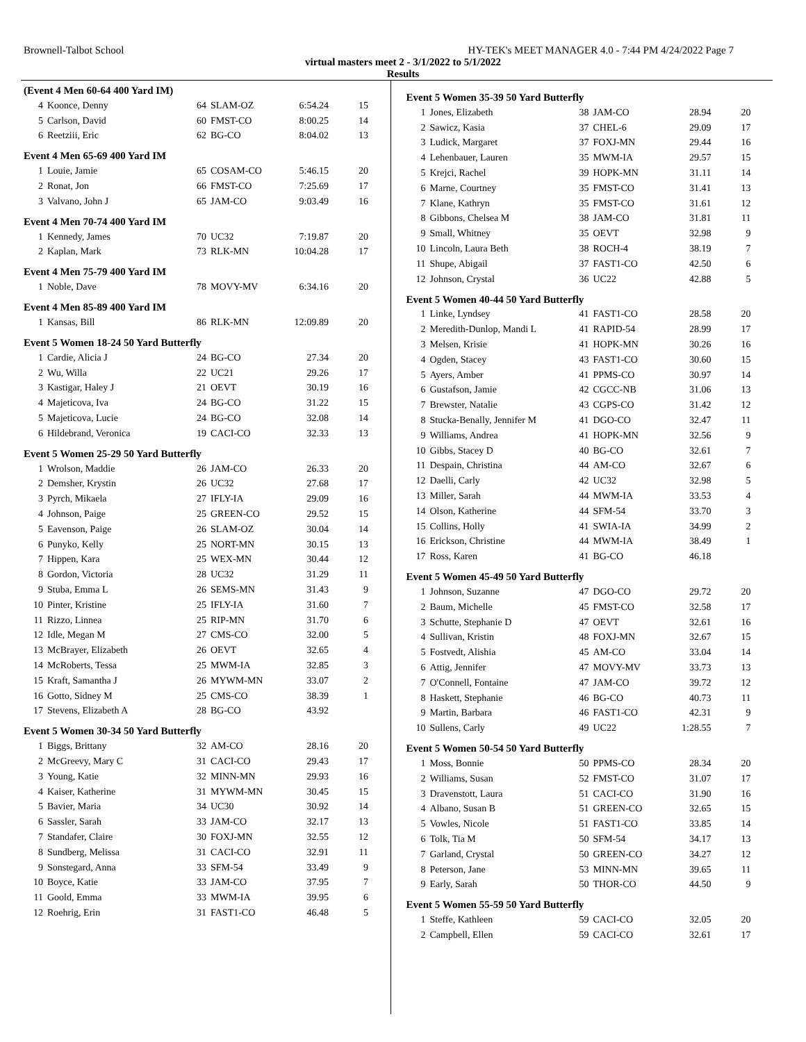Brownell-Talbot School HY-TEK's MEET MANAGER 4.0 - 7:44 PM 4/24/2022 Page 7
virtual masters meet 2 - 3/1/2022 to 5/1/2022
Results
(Event 4 Men 60-64 400 Yard IM)
| 4 | Koonce, Denny | 64 | SLAM-OZ | 6:54.24 | 15 |
| 5 | Carlson, David | 60 | FMST-CO | 8:00.25 | 14 |
| 6 | Reetziii, Eric | 62 | BG-CO | 8:04.02 | 13 |
Event 4 Men 65-69 400 Yard IM
| 1 | Louie, Jamie | 65 | COSAM-CO | 5:46.15 | 20 |
| 2 | Ronat, Jon | 66 | FMST-CO | 7:25.69 | 17 |
| 3 | Valvano, John J | 65 | JAM-CO | 9:03.49 | 16 |
Event 4 Men 70-74 400 Yard IM
| 1 | Kennedy, James | 70 | UC32 | 7:19.87 | 20 |
| 2 | Kaplan, Mark | 73 | RLK-MN | 10:04.28 | 17 |
Event 4 Men 75-79 400 Yard IM
| 1 | Noble, Dave | 78 | MOVY-MV | 6:34.16 | 20 |
Event 4 Men 85-89 400 Yard IM
| 1 | Kansas, Bill | 86 | RLK-MN | 12:09.89 | 20 |
Event 5 Women 18-24 50 Yard Butterfly
| 1 | Cardie, Alicia J | 24 | BG-CO | 27.34 | 20 |
| 2 | Wu, Willa | 22 | UC21 | 29.26 | 17 |
| 3 | Kastigar, Haley J | 21 | OEVT | 30.19 | 16 |
| 4 | Majeticova, Iva | 24 | BG-CO | 31.22 | 15 |
| 5 | Majeticova, Lucie | 24 | BG-CO | 32.08 | 14 |
| 6 | Hildebrand, Veronica | 19 | CACI-CO | 32.33 | 13 |
Event 5 Women 25-29 50 Yard Butterfly
| 1 | Wrolson, Maddie | 26 | JAM-CO | 26.33 | 20 |
| 2 | Demsher, Krystin | 26 | UC32 | 27.68 | 17 |
| 3 | Pyrch, Mikaela | 27 | IFLY-IA | 29.09 | 16 |
| 4 | Johnson, Paige | 25 | GREEN-CO | 29.52 | 15 |
| 5 | Eavenson, Paige | 26 | SLAM-OZ | 30.04 | 14 |
| 6 | Punyko, Kelly | 25 | NORT-MN | 30.15 | 13 |
| 7 | Hippen, Kara | 25 | WEX-MN | 30.44 | 12 |
| 8 | Gordon, Victoria | 28 | UC32 | 31.29 | 11 |
| 9 | Stuba, Emma L | 26 | SEMS-MN | 31.43 | 9 |
| 10 | Pinter, Kristine | 25 | IFLY-IA | 31.60 | 7 |
| 11 | Rizzo, Linnea | 25 | RIP-MN | 31.70 | 6 |
| 12 | Idle, Megan M | 27 | CMS-CO | 32.00 | 5 |
| 13 | McBrayer, Elizabeth | 26 | OEVT | 32.65 | 4 |
| 14 | McRoberts, Tessa | 25 | MWM-IA | 32.85 | 3 |
| 15 | Kraft, Samantha J | 26 | MYWM-MN | 33.07 | 2 |
| 16 | Gotto, Sidney M | 25 | CMS-CO | 38.39 | 1 |
| 17 | Stevens, Elizabeth A | 28 | BG-CO | 43.92 | |
Event 5 Women 30-34 50 Yard Butterfly
| 1 | Biggs, Brittany | 32 | AM-CO | 28.16 | 20 |
| 2 | McGreevy, Mary C | 31 | CACI-CO | 29.43 | 17 |
| 3 | Young, Katie | 32 | MINN-MN | 29.93 | 16 |
| 4 | Kaiser, Katherine | 31 | MYWM-MN | 30.45 | 15 |
| 5 | Bavier, Maria | 34 | UC30 | 30.92 | 14 |
| 6 | Sassler, Sarah | 33 | JAM-CO | 32.17 | 13 |
| 7 | Standafer, Claire | 30 | FOXJ-MN | 32.55 | 12 |
| 8 | Sundberg, Melissa | 31 | CACI-CO | 32.91 | 11 |
| 9 | Sonstegard, Anna | 33 | SFM-54 | 33.49 | 9 |
| 10 | Boyce, Katie | 33 | JAM-CO | 37.95 | 7 |
| 11 | Goold, Emma | 33 | MWM-IA | 39.95 | 6 |
| 12 | Roehrig, Erin | 31 | FAST1-CO | 46.48 | 5 |
Event 5 Women 35-39 50 Yard Butterfly
| 1 | Jones, Elizabeth | 38 | JAM-CO | 28.94 | 20 |
| 2 | Sawicz, Kasia | 37 | CHEL-6 | 29.09 | 17 |
| 3 | Ludick, Margaret | 37 | FOXJ-MN | 29.44 | 16 |
| 4 | Lehenbauer, Lauren | 35 | MWM-IA | 29.57 | 15 |
| 5 | Krejci, Rachel | 39 | HOPK-MN | 31.11 | 14 |
| 6 | Marne, Courtney | 35 | FMST-CO | 31.41 | 13 |
| 7 | Klane, Kathryn | 35 | FMST-CO | 31.61 | 12 |
| 8 | Gibbons, Chelsea M | 38 | JAM-CO | 31.81 | 11 |
| 9 | Small, Whitney | 35 | OEVT | 32.98 | 9 |
| 10 | Lincoln, Laura Beth | 38 | ROCH-4 | 38.19 | 7 |
| 11 | Shupe, Abigail | 37 | FAST1-CO | 42.50 | 6 |
| 12 | Johnson, Crystal | 36 | UC22 | 42.88 | 5 |
Event 5 Women 40-44 50 Yard Butterfly
| 1 | Linke, Lyndsey | 41 | FAST1-CO | 28.58 | 20 |
| 2 | Meredith-Dunlop, Mandi L | 41 | RAPID-54 | 28.99 | 17 |
| 3 | Melsen, Krisie | 41 | HOPK-MN | 30.26 | 16 |
| 4 | Ogden, Stacey | 43 | FAST1-CO | 30.60 | 15 |
| 5 | Ayers, Amber | 41 | PPMS-CO | 30.97 | 14 |
| 6 | Gustafson, Jamie | 42 | CGCC-NB | 31.06 | 13 |
| 7 | Brewster, Natalie | 43 | CGPS-CO | 31.42 | 12 |
| 8 | Stucka-Benally, Jennifer M | 41 | DGO-CO | 32.47 | 11 |
| 9 | Williams, Andrea | 41 | HOPK-MN | 32.56 | 9 |
| 10 | Gibbs, Stacey D | 40 | BG-CO | 32.61 | 7 |
| 11 | Despain, Christina | 44 | AM-CO | 32.67 | 6 |
| 12 | Daelli, Carly | 42 | UC32 | 32.98 | 5 |
| 13 | Miller, Sarah | 44 | MWM-IA | 33.53 | 4 |
| 14 | Olson, Katherine | 44 | SFM-54 | 33.70 | 3 |
| 15 | Collins, Holly | 41 | SWIA-IA | 34.99 | 2 |
| 16 | Erickson, Christine | 44 | MWM-IA | 38.49 | 1 |
| 17 | Ross, Karen | 41 | BG-CO | 46.18 | |
Event 5 Women 45-49 50 Yard Butterfly
| 1 | Johnson, Suzanne | 47 | DGO-CO | 29.72 | 20 |
| 2 | Baum, Michelle | 45 | FMST-CO | 32.58 | 17 |
| 3 | Schutte, Stephanie D | 47 | OEVT | 32.61 | 16 |
| 4 | Sullivan, Kristin | 48 | FOXJ-MN | 32.67 | 15 |
| 5 | Fostvedt, Alishia | 45 | AM-CO | 33.04 | 14 |
| 6 | Attig, Jennifer | 47 | MOVY-MV | 33.73 | 13 |
| 7 | O'Connell, Fontaine | 47 | JAM-CO | 39.72 | 12 |
| 8 | Haskett, Stephanie | 46 | BG-CO | 40.73 | 11 |
| 9 | Martin, Barbara | 46 | FAST1-CO | 42.31 | 9 |
| 10 | Sullens, Carly | 49 | UC22 | 1:28.55 | 7 |
Event 5 Women 50-54 50 Yard Butterfly
| 1 | Moss, Bonnie | 50 | PPMS-CO | 28.34 | 20 |
| 2 | Williams, Susan | 52 | FMST-CO | 31.07 | 17 |
| 3 | Dravenstott, Laura | 51 | CACI-CO | 31.90 | 16 |
| 4 | Albano, Susan B | 51 | GREEN-CO | 32.65 | 15 |
| 5 | Vowles, Nicole | 51 | FAST1-CO | 33.85 | 14 |
| 6 | Tolk, Tia M | 50 | SFM-54 | 34.17 | 13 |
| 7 | Garland, Crystal | 50 | GREEN-CO | 34.27 | 12 |
| 8 | Peterson, Jane | 53 | MINN-MN | 39.65 | 11 |
| 9 | Early, Sarah | 50 | THOR-CO | 44.50 | 9 |
Event 5 Women 55-59 50 Yard Butterfly
| 1 | Steffe, Kathleen | 59 | CACI-CO | 32.05 | 20 |
| 2 | Campbell, Ellen | 59 | CACI-CO | 32.61 | 17 |